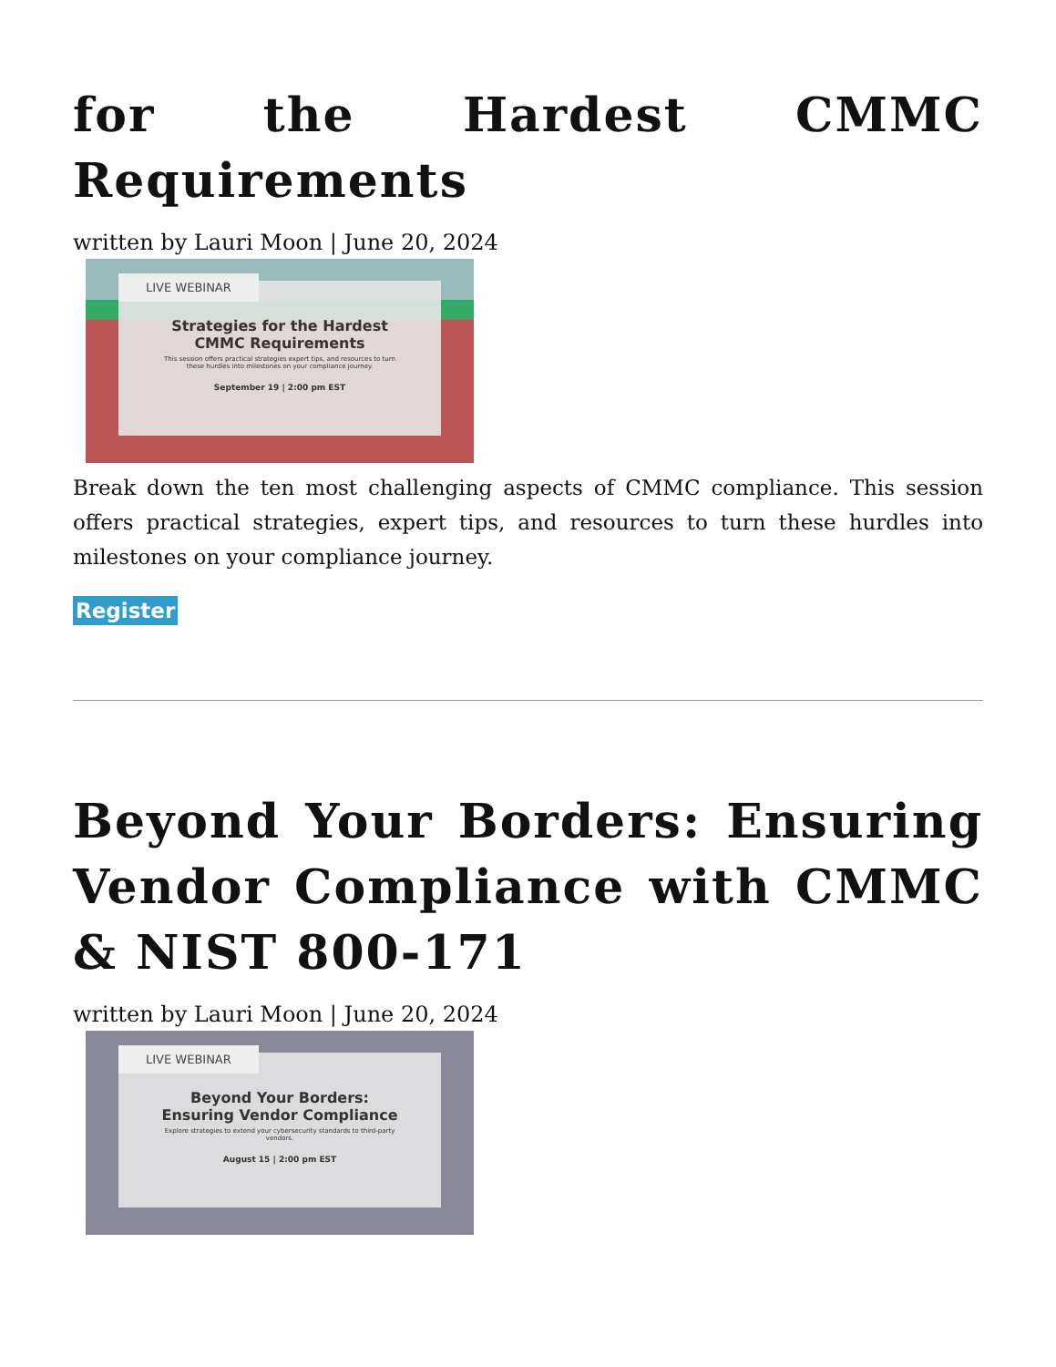for the Hardest CMMC Requirements
written by Lauri Moon | June 20, 2024
Strategies for the Hardest
CMMC Requirements
This session offers practical strategies expert tips, and resources to turn these hurdles into milestones on your compliance journey.
September 19 | 2:00 pm EST
LIVE WEBINAR
Break down the ten most challenging aspects of CMMC compliance. This session offers practical strategies, expert tips, and resources to turn these hurdles into milestones on your compliance journey.
Register
Beyond Your Borders: Ensuring Vendor Compliance with CMMC & NIST 800-171
written by Lauri Moon | June 20, 2024
Beyond Your Borders:
Ensuring Vendor Compliance
Explore strategies to extend your cybersecurity standards to third-party vendors.
August 15 | 2:00 pm EST
LIVE WEBINAR